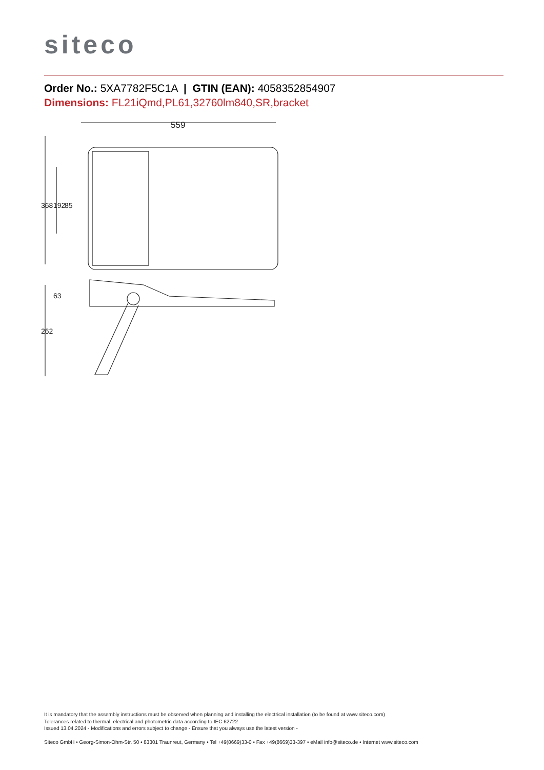siteco
Order No.: 5XA7782F5C1A | GTIN (EAN): 4058352854907
Dimensions: FL21iQmd,PL61,32760lm840,SR,bracket
559
368
192
85
63
262
It is mandatory that the assembly instructions must be observed when planning and installing the electrical installation (to be found at www.siteco.com)
Tolerances related to thermal, electrical and photometric data according to IEC 62722
Issued 13.04.2024 - Modifications and errors subject to change - Ensure that you always use the latest version -
Siteco GmbH • Georg-Simon-Ohm-Str. 50 • 83301 Traunreut, Germany • Tel +49(8669)33-0 • Fax +49(8669)33-397 • eMail info@siteco.de • Internet www.siteco.com